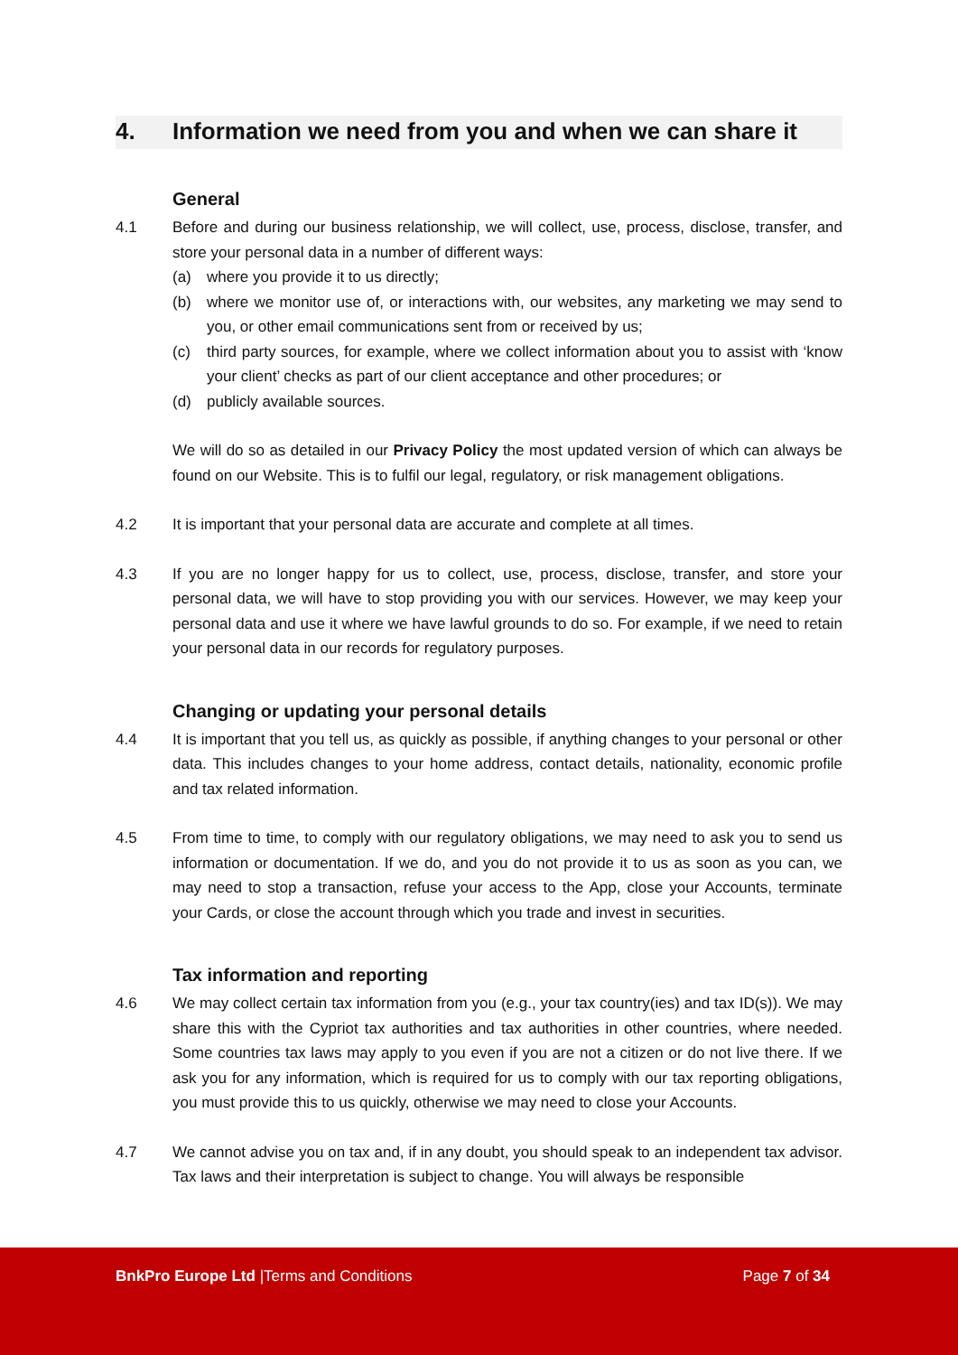4. Information we need from you and when we can share it
General
4.1 Before and during our business relationship, we will collect, use, process, disclose, transfer, and store your personal data in a number of different ways:
(a) where you provide it to us directly;
(b) where we monitor use of, or interactions with, our websites, any marketing we may send to you, or other email communications sent from or received by us;
(c) third party sources, for example, where we collect information about you to assist with ‘know your client’ checks as part of our client acceptance and other procedures; or
(d) publicly available sources.
We will do so as detailed in our Privacy Policy the most updated version of which can always be found on our Website. This is to fulfil our legal, regulatory, or risk management obligations.
4.2 It is important that your personal data are accurate and complete at all times.
4.3 If you are no longer happy for us to collect, use, process, disclose, transfer, and store your personal data, we will have to stop providing you with our services. However, we may keep your personal data and use it where we have lawful grounds to do so. For example, if we need to retain your personal data in our records for regulatory purposes.
Changing or updating your personal details
4.4 It is important that you tell us, as quickly as possible, if anything changes to your personal or other data. This includes changes to your home address, contact details, nationality, economic profile and tax related information.
4.5 From time to time, to comply with our regulatory obligations, we may need to ask you to send us information or documentation. If we do, and you do not provide it to us as soon as you can, we may need to stop a transaction, refuse your access to the App, close your Accounts, terminate your Cards, or close the account through which you trade and invest in securities.
Tax information and reporting
4.6 We may collect certain tax information from you (e.g., your tax country(ies) and tax ID(s)). We may share this with the Cypriot tax authorities and tax authorities in other countries, where needed. Some countries tax laws may apply to you even if you are not a citizen or do not live there. If we ask you for any information, which is required for us to comply with our tax reporting obligations, you must provide this to us quickly, otherwise we may need to close your Accounts.
4.7 We cannot advise you on tax and, if in any doubt, you should speak to an independent tax advisor. Tax laws and their interpretation is subject to change. You will always be responsible
BnkPro Europe Ltd |Terms and Conditions Page 7 of 34